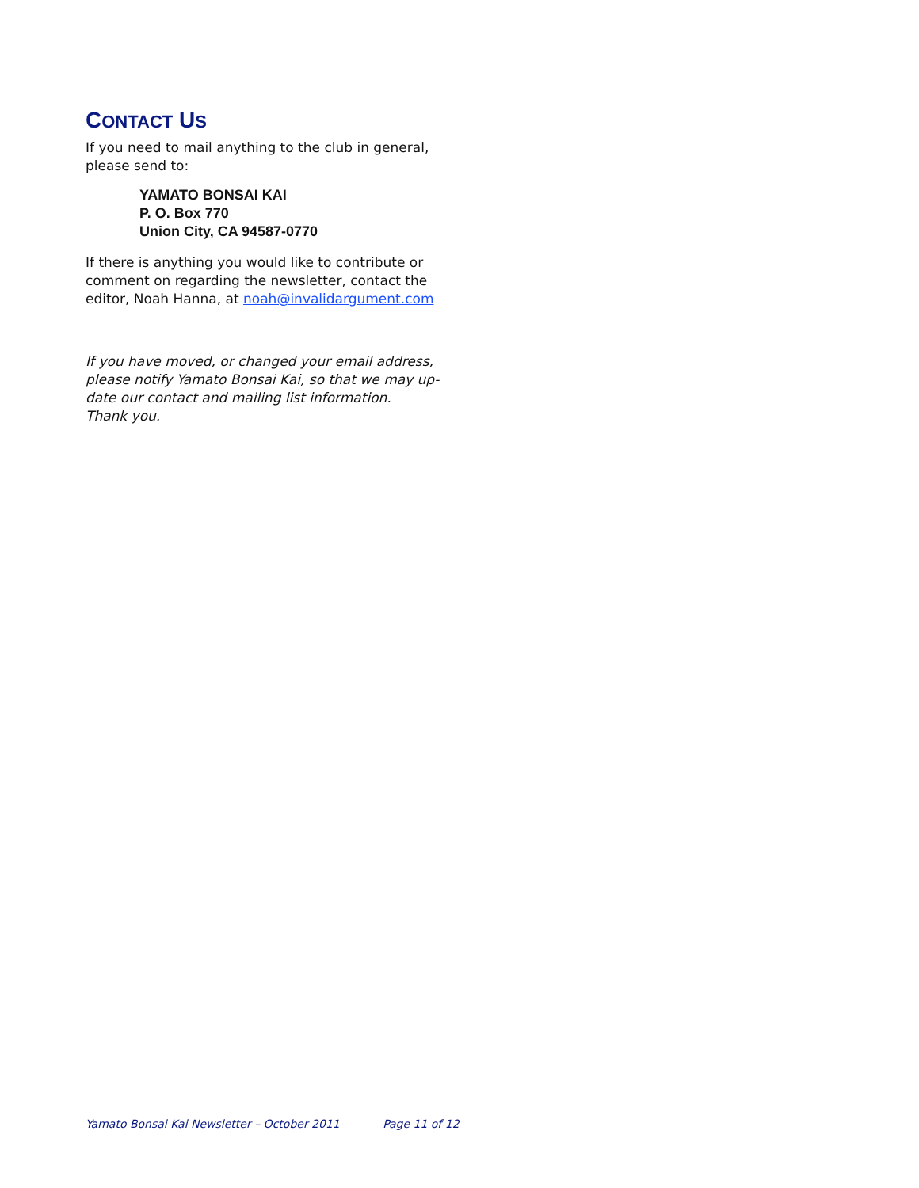CONTACT US
If you need to mail anything to the club in general, please send to:
YAMATO BONSAI KAI
P. O. Box 770
Union City, CA 94587-0770
If there is anything you would like to contribute or comment on regarding the newsletter, contact the editor, Noah Hanna, at noah@invalidargument.com
If you have moved, or changed your email address, please notify Yamato Bonsai Kai, so that we may up-date our contact and mailing list information. Thank you.
Yamato Bonsai Kai Newsletter – October 2011 Page 11 of 12